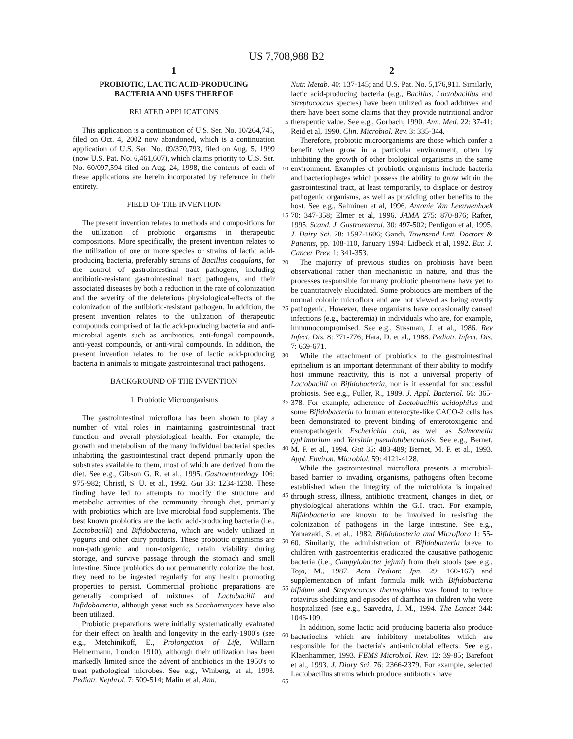US 7,708,988 B2
1
PROBIOTIC, LACTIC ACID-PRODUCING
BACTERIA AND USES THEREOF
RELATED APPLICATIONS
This application is a continuation of U.S. Ser. No. 10/264,745, filed on Oct. 4, 2002 now abandoned, which is a continuation application of U.S. Ser. No. 09/370,793, filed on Aug. 5, 1999 (now U.S. Pat. No. 6,461,607), which claims priority to U.S. Ser. No. 60/097,594 filed on Aug. 24, 1998, the contents of each of these applications are herein incorporated by reference in their entirety.
FIELD OF THE INVENTION
The present invention relates to methods and compositions for the utilization of probiotic organisms in therapeutic compositions. More specifically, the present invention relates to the utilization of one or more species or strains of lactic acid-producing bacteria, preferably strains of Bacillus coagulans, for the control of gastrointestinal tract pathogens, including antibiotic-resistant gastrointestinal tract pathogens, and their associated diseases by both a reduction in the rate of colonization and the severity of the deleterious physiological-effects of the colonization of the antibiotic-resistant pathogen. In addition, the present invention relates to the utilization of therapeutic compounds comprised of lactic acid-producing bacteria and anti-microbial agents such as antibiotics, anti-fungal compounds, anti-yeast compounds, or anti-viral compounds. In addition, the present invention relates to the use of lactic acid-producing bacteria in animals to mitigate gastrointestinal tract pathogens.
BACKGROUND OF THE INVENTION
1. Probiotic Microorganisms
The gastrointestinal microflora has been shown to play a number of vital roles in maintaining gastrointestinal tract function and overall physiological health. For example, the growth and metabolism of the many individual bacterial species inhabiting the gastrointestinal tract depend primarily upon the substrates available to them, most of which are derived from the diet. See e.g., Gibson G. R. et al., 1995. Gastroenterology 106: 975-982; Christl, S. U. et al., 1992. Gut 33: 1234-1238. These finding have led to attempts to modify the structure and metabolic activities of the community through diet, primarily with probiotics which are live microbial food supplements. The best known probiotics are the lactic acid-producing bacteria (i.e., Lactobacilli) and Bifidobacteria, which are widely utilized in yogurts and other dairy products. These probiotic organisms are non-pathogenic and non-toxigenic, retain viability during storage, and survive passage through the stomach and small intestine. Since probiotics do not permanently colonize the host, they need to be ingested regularly for any health promoting properties to persist. Commercial probiotic preparations are generally comprised of mixtures of Lactobacilli and Bifidobacteria, although yeast such as Saccharomyces have also been utilized.
Probiotic preparations were initially systematically evaluated for their effect on health and longevity in the early-1900's (see e.g., Metchinikoff, E., Prolongation of Life, Willaim Heinermann, London 1910), although their utilization has been markedly limited since the advent of antibiotics in the 1950's to treat pathological microbes. See e.g., Winberg, et al, 1993. Pediatr. Nephrol. 7: 509-514; Malin et al, Ann.
2
Nutr. Metab. 40: 137-145; and U.S. Pat. No. 5,176,911. Similarly, lactic acid-producing bacteria (e.g., Bacillus, Lactobacillus and Streptococcus species) have been utilized as food additives and there have been some claims that they provide nutritional and/or therapeutic value. See e.g., Gorbach, 1990. Ann. Med. 22: 37-41; Reid et al, 1990. Clin. Microbiol. Rev. 3: 335-344.
Therefore, probiotic microorganisms are those which confer a benefit when grow in a particular environment, often by inhibiting the growth of other biological organisms in the same environment. Examples of probiotic organisms include bacteria and bacteriophages which possess the ability to grow within the gastrointestinal tract, at least temporarily, to displace or destroy pathogenic organisms, as well as providing other benefits to the host. See e.g., Salminen et al, 1996. Antonie Van Leeuwenhoek 70: 347-358; Elmer et al, 1996. JAMA 275: 870-876; Rafter, 1995. Scand. J. Gastroenterol. 30: 497-502; Perdigon et al, 1995. J. Dairy Sci. 78: 1597-1606; Gandi, Townsend Lett. Doctors & Patients, pp. 108-110, January 1994; Lidbeck et al, 1992. Eur. J. Cancer Prev. 1: 341-353.
The majority of previous studies on probiosis have been observational rather than mechanistic in nature, and thus the processes responsible for many probiotic phenomena have yet to be quantitatively elucidated. Some probiotics are members of the normal colonic microflora and are not viewed as being overtly pathogenic. However, these organisms have occasionally caused infections (e.g., bacteremia) in individuals who are, for example, immunocompromised. See e.g., Sussman, J. et al., 1986. Rev Infect. Dis. 8: 771-776; Hata, D. et al., 1988. Pediatr. Infect. Dis. 7: 669-671.
While the attachment of probiotics to the gastrointestinal epithelium is an important determinant of their ability to modify host immune reactivity, this is not a universal property of Lactobacilli or Bifidobacteria, nor is it essential for successful probiosis. See e.g., Fuller, R., 1989. J. Appl. Bacteriol. 66: 365-378. For example, adherence of Lactobacillis acidophilus and some Bifidobacteria to human enterocyte-like CACO-2 cells has been demonstrated to prevent binding of enterotoxigenic and enteropathogenic Escherichia coli, as well as Salmonella typhimurium and Yersinia pseudotuberculosis. See e.g., Bernet, M. F. et al., 1994. Gut 35: 483-489; Bernet, M. F. et al., 1993. Appl. Environ. Microbiol. 59: 4121-4128.
While the gastrointestinal microflora presents a microbial-based barrier to invading organisms, pathogens often become established when the integrity of the microbiota is impaired through stress, illness, antibiotic treatment, changes in diet, or physiological alterations within the G.I. tract. For example, Bifidobacteria are known to be involved in resisting the colonization of pathogens in the large intestine. See e.g., Yamazaki, S. et al., 1982. Bifidobacteria and Microflora 1: 55-60. Similarly, the administration of Bifidobacteria breve to children with gastroenteritis eradicated the causative pathogenic bacteria (i.e., Campylobacter jejuni) from their stools (see e.g., Tojo, M., 1987. Acta Pediatr. Jpn. 29: 160-167) and supplementation of infant formula milk with Bifidobacteria bifidum and Streptococcus thermophilus was found to reduce rotavirus shedding and episodes of diarrhea in children who were hospitalized (see e.g., Saavedra, J. M., 1994. The Lancet 344: 1046-109.
In addition, some lactic acid producing bacteria also produce bacteriocins which are inhibitory metabolites which are responsible for the bacteria's anti-microbial effects. See e.g., Klaenhammer, 1993. FEMS Microbiol. Rev. 12: 39-85; Barefoot et al., 1993. J. Diary Sci. 76: 2366-2379. For example, selected Lactobacillus strains which produce antibiotics have
5
10
15
20
25
30
35
40
45
50
55
60
65